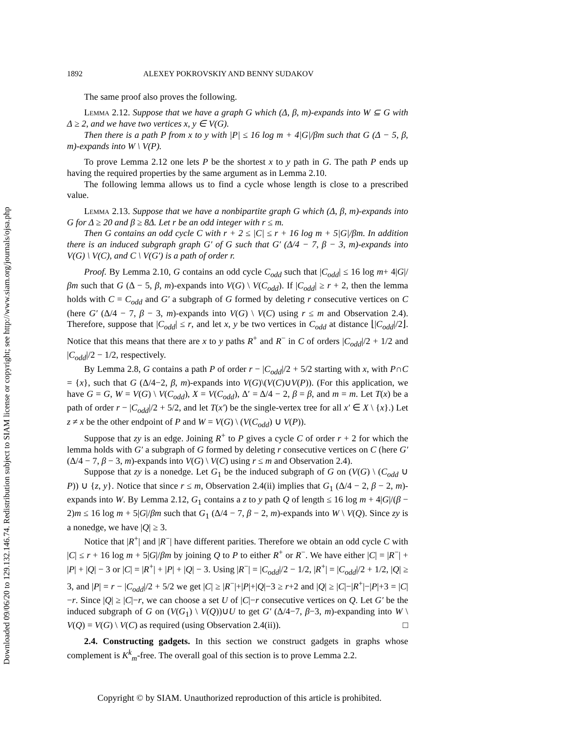Downloaded 09/06/20 to 129.132.146.74. Redistribution subject to SIAM license or copyright; see http://www.siam.org/journals/ojsa.php
1892 ALEXEY POKROVSKIY AND BENNY SUDAKOV
The same proof also proves the following.
Lemma 2.12. Suppose that we have a graph G which (Δ, β, m)-expands into W ⊆ G with Δ ≥ 2, and we have two vertices x, y ∈ V(G).
Then there is a path P from x to y with |P| ≤ 16 log m + 4|G|/βm such that G (Δ − 5, β, m)-expands into W \ V(P).
To prove Lemma 2.12 one lets P be the shortest x to y path in G. The path P ends up having the required properties by the same argument as in Lemma 2.10.
The following lemma allows us to find a cycle whose length is close to a prescribed value.
Lemma 2.13. Suppose that we have a nonbipartite graph G which (Δ, β, m)-expands into G for Δ ≥ 20 and β ≥ 8Δ. Let r be an odd integer with r ≤ m.
Then G contains an odd cycle C with r + 2 ≤ |C| ≤ r + 16 log m + 5|G|/βm. In addition there is an induced subgraph graph G′ of G such that G′ (Δ/4 − 7, β − 3, m)-expands into V(G) \ V(C), and C \ V(G′) is a path of order r.
Proof. By Lemma 2.10, G contains an odd cycle C<sub>odd</sub> such that |C<sub>odd</sub>| ≤ 16 log m+ 4|G|/βm such that G (Δ − 5, β, m)-expands into V(G) \ V(C<sub>odd</sub>). If |C<sub>odd</sub>| ≥ r + 2, then the lemma holds with C = C<sub>odd</sub> and G′ a subgraph of G formed by deleting r consecutive vertices on C (here G′ (Δ/4 − 7, β − 3, m)-expands into V(G) \ V(C) using r ≤ m and Observation 2.4). Therefore, suppose that |C<sub>odd</sub>| ≤ r, and let x, y be two vertices in C<sub>odd</sub> at distance ⌊|C<sub>odd</sub>|/2⌋. Notice that this means that there are x to y paths R<sup>+</sup> and R<sup>−</sup> in C of orders |C<sub>odd</sub>|/2 + 1/2 and |C<sub>odd</sub>|/2 − 1/2, respectively.
By Lemma 2.8, G contains a path P of order r − |C<sub>odd</sub>|/2 + 5/2 starting with x, with P∩C = {x}, such that G (Δ/4−2, β, m)-expands into V(G)\(V(C)∪V(P)). (For this application, we have G = G, W = V(G) \ V(C<sub>odd</sub>), X = V(C<sub>odd</sub>), Δ′ = Δ/4 − 2, β = β, and m = m. Let T(x) be a path of order r − |C<sub>odd</sub>|/2 + 5/2, and let T(x′) be the single-vertex tree for all x′ ∈ X \ {x}.) Let z ≠ x be the other endpoint of P and W = V(G) \ (V(C<sub>odd</sub>) ∪ V(P)).
Suppose that zy is an edge. Joining R<sup>+</sup> to P gives a cycle C of order r + 2 for which the lemma holds with G′ a subgraph of G formed by deleting r consecutive vertices on C (here G′ (Δ/4 − 7, β − 3, m)-expands into V(G) \ V(C) using r ≤ m and Observation 2.4).
Suppose that zy is a nonedge. Let G<sub>1</sub> be the induced subgraph of G on (V(G) \ (C<sub>odd</sub> ∪ P)) ∪ {z, y}. Notice that since r ≤ m, Observation 2.4(ii) implies that G<sub>1</sub> (Δ/4 − 2, β − 2, m)-expands into W. By Lemma 2.12, G<sub>1</sub> contains a z to y path Q of length ≤ 16 log m + 4|G|/(β − 2)m ≤ 16 log m + 5|G|/βm such that G<sub>1</sub> (Δ/4 − 7, β − 2, m)-expands into W \ V(Q). Since zy is a nonedge, we have |Q| ≥ 3.
Notice that |R<sup>+</sup>| and |R<sup>−</sup>| have different parities. Therefore we obtain an odd cycle C with |C| ≤ r + 16 log m + 5|G|/βm by joining Q to P to either R<sup>+</sup> or R<sup>−</sup>. We have either |C| = |R<sup>−</sup>| + |P| + |Q| − 3 or |C| = |R<sup>+</sup>| + |P| + |Q| − 3. Using |R<sup>−</sup>| = |C<sub>odd</sub>|/2 − 1/2, |R<sup>+</sup>| = |C<sub>odd</sub>|/2 + 1/2, |Q| ≥ 3, and |P| = r − |C<sub>odd</sub>|/2 + 5/2 we get |C| ≥ |R<sup>−</sup>|+|P|+|Q|−3 ≥ r+2 and |Q| ≥ |C|−|R<sup>+</sup>|−|P|+3 = |C|−r. Since |Q| ≥ |C|−r, we can choose a set U of |C|−r consecutive vertices on Q. Let G′ be the induced subgraph of G on (V(G<sub>1</sub>) \ V(Q))∪U to get G′ (Δ/4−7, β−3, m)-expanding into W \ V(Q) = V(G) \ V(C) as required (using Observation 2.4(ii)). □
2.4. Constructing gadgets. In this section we construct gadgets in graphs whose complement is K<sup>k</sup><sub>m</sub>-free. The overall goal of this section is to prove Lemma 2.2.
Copyright © by SIAM. Unauthorized reproduction of this article is prohibited.